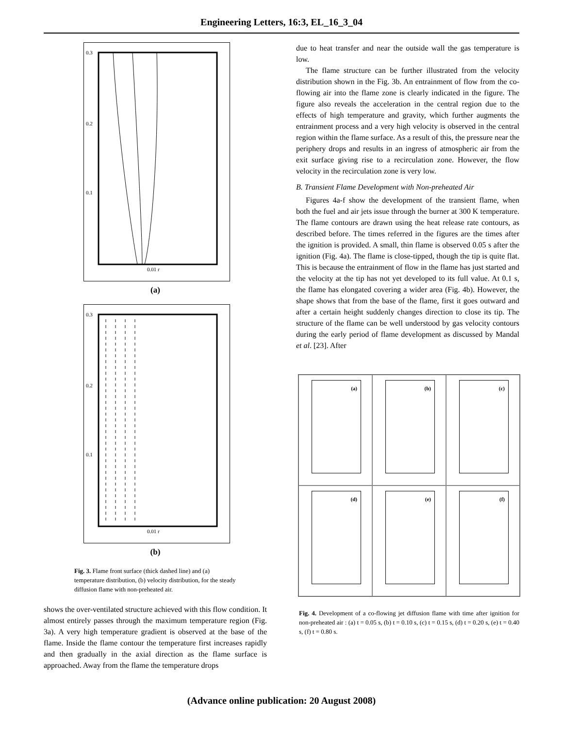Engineering Letters, 16:3, EL_16_3_04
0.3
0.2
0.1
0.01 r
(a)
0.3
0.2
0.1
0.01 r
(b)
Fig. 3. Flame front surface (thick dashed line) and (a) temperature distribution, (b) velocity distribution, for the steady diffusion flame with non-preheated air.
shows the over-ventilated structure achieved with this flow condition. It almost entirely passes through the maximum temperature region (Fig. 3a). A very high temperature gradient is observed at the base of the flame. Inside the flame contour the temperature first increases rapidly and then gradually in the axial direction as the flame surface is approached. Away from the flame the temperature drops
due to heat transfer and near the outside wall the gas temperature is low.
The flame structure can be further illustrated from the velocity distribution shown in the Fig. 3b. An entrainment of flow from the co-flowing air into the flame zone is clearly indicated in the figure. The figure also reveals the acceleration in the central region due to the effects of high temperature and gravity, which further augments the entrainment process and a very high velocity is observed in the central region within the flame surface. As a result of this, the pressure near the periphery drops and results in an ingress of atmospheric air from the exit surface giving rise to a recirculation zone. However, the flow velocity in the recirculation zone is very low.
B. Transient Flame Development with Non-preheated Air
Figures 4a-f show the development of the transient flame, when both the fuel and air jets issue through the burner at 300 K temperature. The flame contours are drawn using the heat release rate contours, as described before. The times referred in the figures are the times after the ignition is provided. A small, thin flame is observed 0.05 s after the ignition (Fig. 4a). The flame is close-tipped, though the tip is quite flat. This is because the entrainment of flow in the flame has just started and the velocity at the tip has not yet developed to its full value. At 0.1 s, the flame has elongated covering a wider area (Fig. 4b). However, the shape shows that from the base of the flame, first it goes outward and after a certain height suddenly changes direction to close its tip. The structure of the flame can be well understood by gas velocity contours during the early period of flame development as discussed by Mandal et al. [23]. After
(a)
(b)
(c)
(d)
(e)
(f)
Fig. 4. Development of a co-flowing jet diffusion flame with time after ignition for non-preheated air : (a) t = 0.05 s, (b) t = 0.10 s, (c) t = 0.15 s, (d) t = 0.20 s, (e) t = 0.40 s, (f) t = 0.80 s.
(Advance online publication: 20 August 2008)